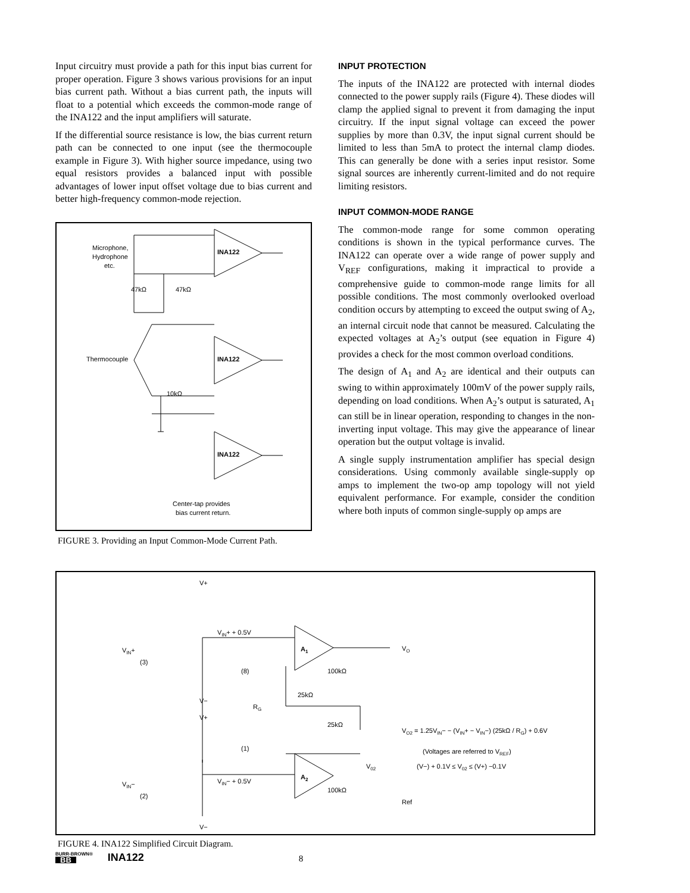Input circuitry must provide a path for this input bias current for proper operation. Figure 3 shows various provisions for an input bias current path. Without a bias current path, the inputs will float to a potential which exceeds the common-mode range of the INA122 and the input amplifiers will saturate.
If the differential source resistance is low, the bias current return path can be connected to one input (see the thermocouple example in Figure 3). With higher source impedance, using two equal resistors provides a balanced input with possible advantages of lower input offset voltage due to bias current and better high-frequency common-mode rejection.
Microphone,
Hydrophone
etc.
47kΩ
47kΩ
INA122
INA122
INA122
Thermocouple
10kΩ
Center-tap provides
bias current return.
FIGURE 3. Providing an Input Common-Mode Current Path.
INPUT PROTECTION
The inputs of the INA122 are protected with internal diodes connected to the power supply rails (Figure 4). These diodes will clamp the applied signal to prevent it from damaging the input circuitry. If the input signal voltage can exceed the power supplies by more than 0.3V, the input signal current should be limited to less than 5mA to protect the internal clamp diodes. This can generally be done with a series input resistor. Some signal sources are inherently current-limited and do not require limiting resistors.
INPUT COMMON-MODE RANGE
The common-mode range for some common operating conditions is shown in the typical performance curves. The INA122 can operate over a wide range of power supply and V<sub>REF</sub> configurations, making it impractical to provide a comprehensive guide to common-mode range limits for all possible conditions. The most commonly overlooked overload condition occurs by attempting to exceed the output swing of A<sub>2</sub>, an internal circuit node that cannot be measured. Calculating the expected voltages at A<sub>2</sub>’s output (see equation in Figure 4) provides a check for the most common overload conditions.
The design of A<sub>1</sub> and A<sub>2</sub> are identical and their outputs can swing to within approximately 100mV of the power supply rails, depending on load conditions. When A<sub>2</sub>’s output is saturated, A<sub>1</sub> can still be in linear operation, responding to changes in the non-inverting input voltage. This may give the appearance of linear operation but the output voltage is invalid.
A single supply instrumentation amplifier has special design considerations. Using commonly available single-supply op amps to implement the two-op amp topology will not yield equivalent performance. For example, consider the condition where both inputs of common single-supply op amps are
V+
V+
V−
V−
VIN+ + 0.5V
VIN+
(3)
VIN−
(2)
VIN− + 0.5V
A1
A2
VO
(8)
(1)
100kΩ
25kΩ
25kΩ
100kΩ
RG
V02
Ref
VO2 = 1.25VIN− − (VIN+ − VIN−) (25kΩ / RG) + 0.6V
(Voltages are referred to VREF)
(V−) + 0.1V ≤ V02 ≤ (V+) −0.1V
FIGURE 4. INA122 Simplified Circuit Diagram.
BURR-BROWN®
BB
INA122
8